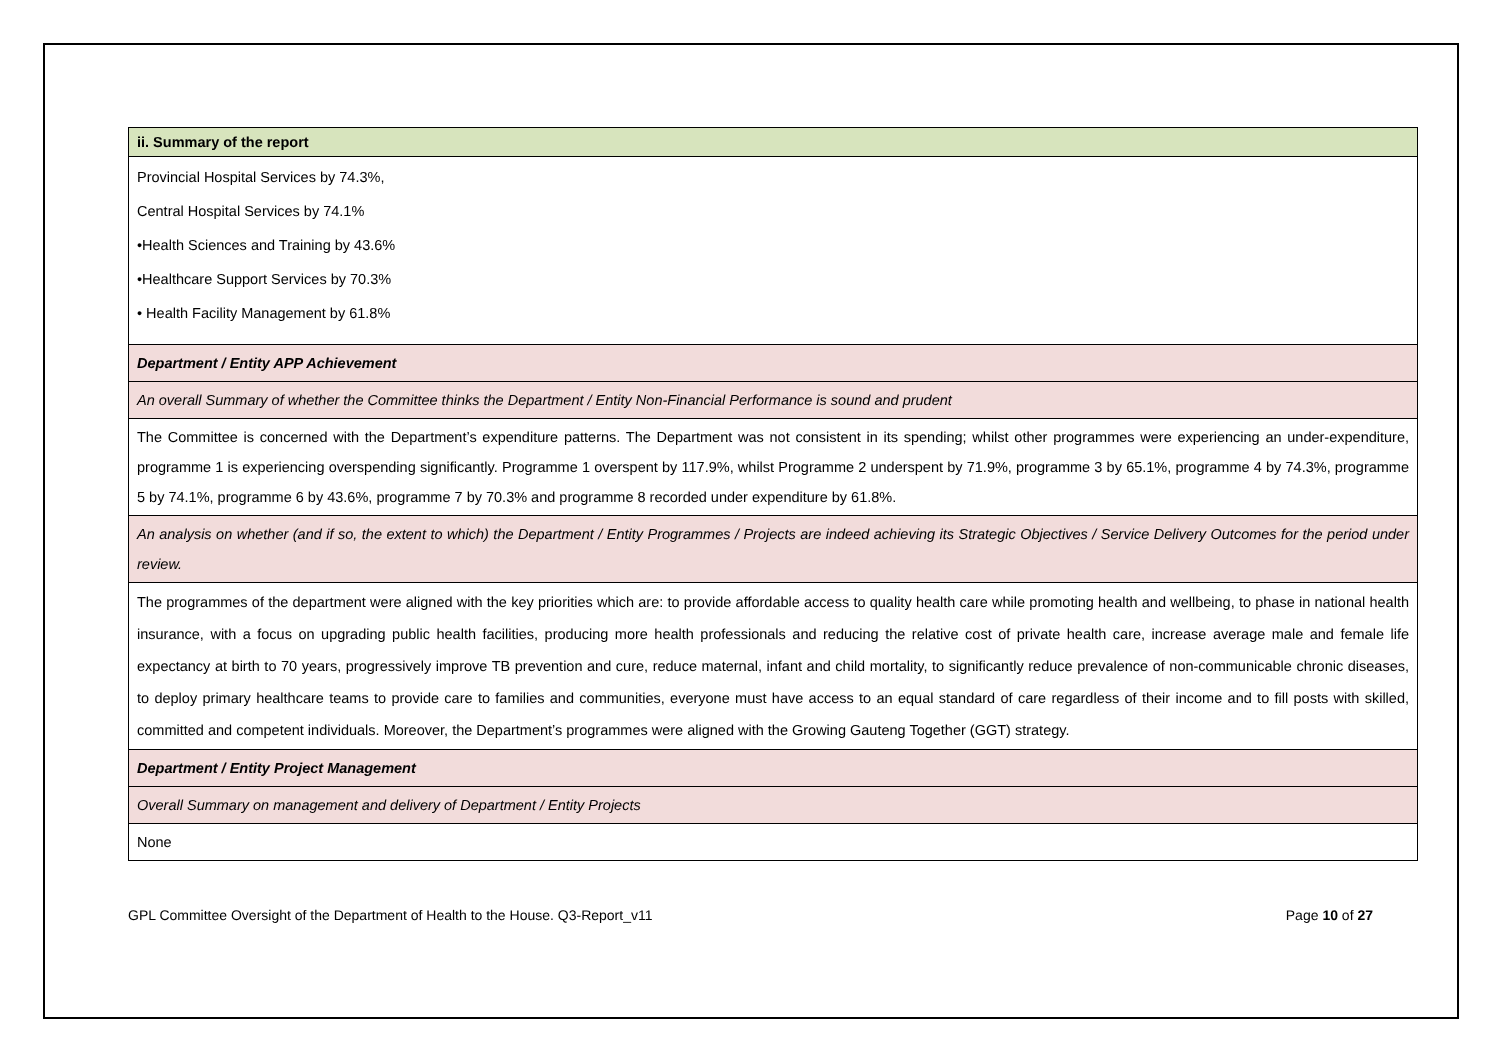| ii. Summary of the report |
| Provincial Hospital Services by 74.3%, Central Hospital Services by 74.1% •Health Sciences and Training by 43.6% •Healthcare Support Services by 70.3% • Health Facility Management by 61.8% |
| Department / Entity APP Achievement |
| An overall Summary of whether the Committee thinks the Department / Entity Non-Financial Performance is sound and prudent |
| The Committee is concerned with the Department’s expenditure patterns. The Department was not consistent in its spending; whilst other programmes were experiencing an under-expenditure, programme 1 is experiencing overspending significantly. Programme 1 overspent by 117.9%, whilst Programme 2 underspent by 71.9%, programme 3 by 65.1%, programme 4 by 74.3%, programme 5 by 74.1%, programme 6 by 43.6%, programme 7 by 70.3% and programme 8 recorded under expenditure by 61.8%. |
| An analysis on whether (and if so, the extent to which) the Department / Entity Programmes / Projects are indeed achieving its Strategic Objectives / Service Delivery Outcomes for the period under review. |
| The programmes of the department were aligned with the key priorities which are: to provide affordable access to quality health care while promoting health and wellbeing, to phase in national health insurance, with a focus on upgrading public health facilities, producing more health professionals and reducing the relative cost of private health care, increase average male and female life expectancy at birth to 70 years, progressively improve TB prevention and cure, reduce maternal, infant and child mortality, to significantly reduce prevalence of non-communicable chronic diseases, to deploy primary healthcare teams to provide care to families and communities, everyone must have access to an equal standard of care regardless of their income and to fill posts with skilled, committed and competent individuals. Moreover, the Department’s programmes were aligned with the Growing Gauteng Together (GGT) strategy. |
| Department / Entity Project Management |
| Overall Summary on management and delivery of Department / Entity Projects |
| None |
GPL Committee Oversight of the Department of Health to the House. Q3-Report_v11 Page 10 of 27